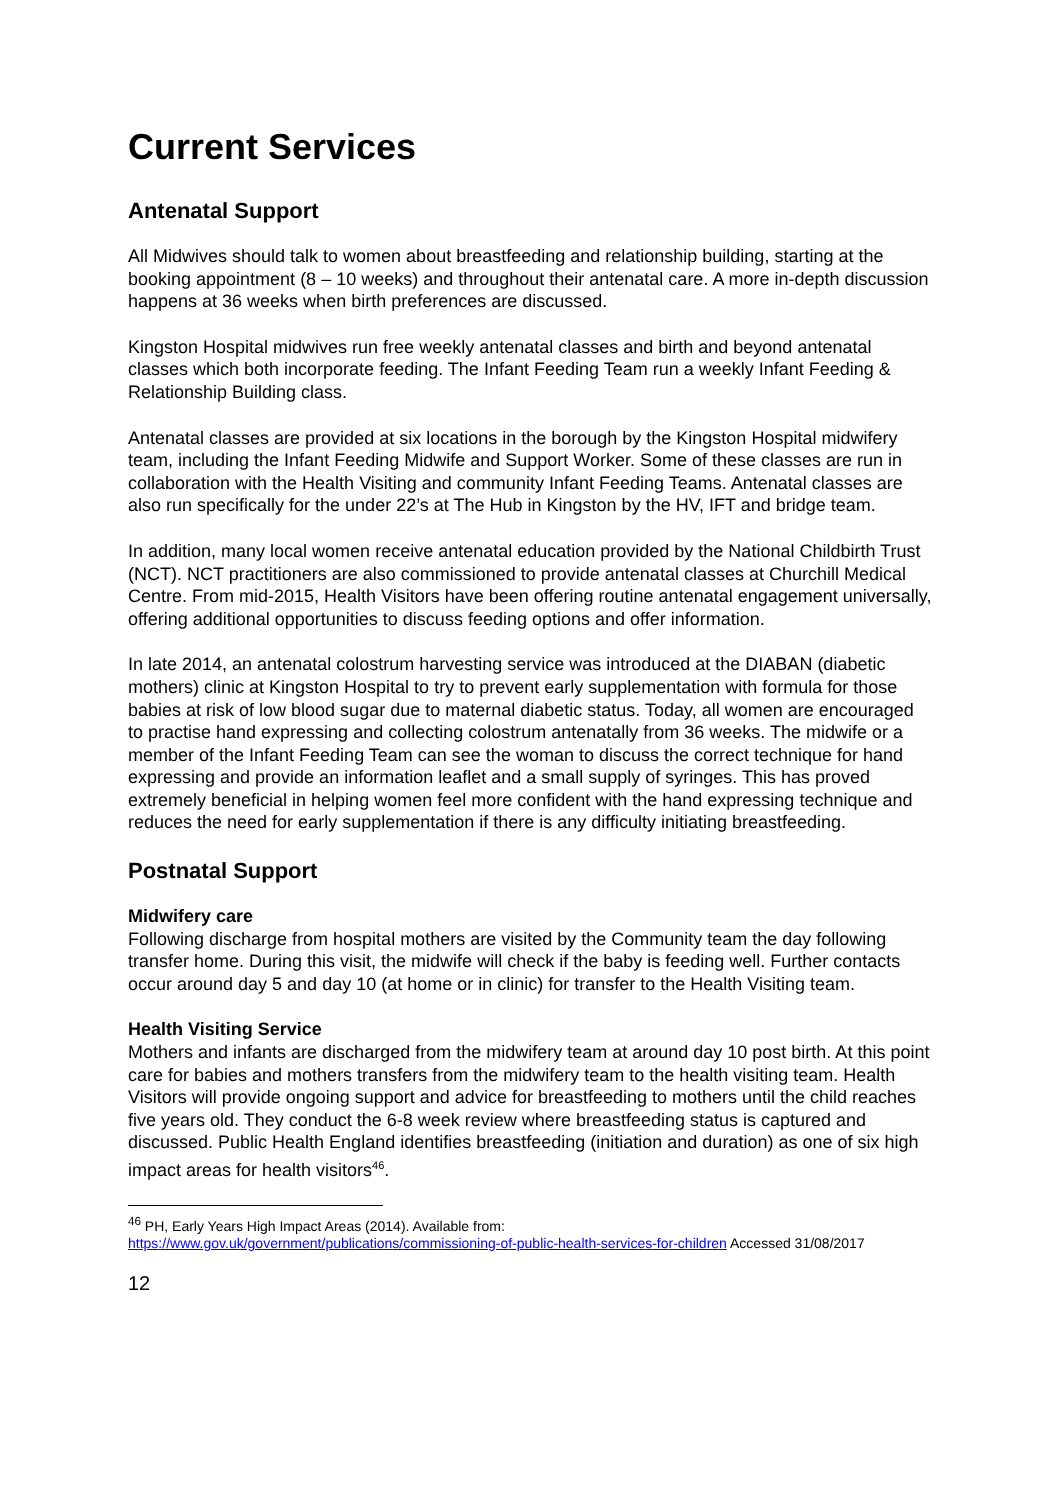Current Services
Antenatal Support
All Midwives should talk to women about breastfeeding and relationship building, starting at the booking appointment (8 – 10 weeks) and throughout their antenatal care. A more in-depth discussion happens at 36 weeks when birth preferences are discussed.
Kingston Hospital midwives run free weekly antenatal classes and birth and beyond antenatal classes which both incorporate feeding. The Infant Feeding Team run a weekly Infant Feeding & Relationship Building class.
Antenatal classes are provided at six locations in the borough by the Kingston Hospital midwifery team, including the Infant Feeding Midwife and Support Worker. Some of these classes are run in collaboration with the Health Visiting and community Infant Feeding Teams. Antenatal classes are also run specifically for the under 22’s at The Hub in Kingston by the HV, IFT and bridge team.
In addition, many local women receive antenatal education provided by the National Childbirth Trust (NCT). NCT practitioners are also commissioned to provide antenatal classes at Churchill Medical Centre. From mid-2015, Health Visitors have been offering routine antenatal engagement universally, offering additional opportunities to discuss feeding options and offer information.
In late 2014, an antenatal colostrum harvesting service was introduced at the DIABAN (diabetic mothers) clinic at Kingston Hospital to try to prevent early supplementation with formula for those babies at risk of low blood sugar due to maternal diabetic status. Today, all women are encouraged to practise hand expressing and collecting colostrum antenatally from 36 weeks. The midwife or a member of the Infant Feeding Team can see the woman to discuss the correct technique for hand expressing and provide an information leaflet and a small supply of syringes. This has proved extremely beneficial in helping women feel more confident with the hand expressing technique and reduces the need for early supplementation if there is any difficulty initiating breastfeeding.
Postnatal Support
Midwifery care
Following discharge from hospital mothers are visited by the Community team the day following transfer home. During this visit, the midwife will check if the baby is feeding well. Further contacts occur around day 5 and day 10 (at home or in clinic) for transfer to the Health Visiting team.
Health Visiting Service
Mothers and infants are discharged from the midwifery team at around day 10 post birth. At this point care for babies and mothers transfers from the midwifery team to the health visiting team. Health Visitors will provide ongoing support and advice for breastfeeding to mothers until the child reaches five years old. They conduct the 6-8 week review where breastfeeding status is captured and discussed. Public Health England identifies breastfeeding (initiation and duration) as one of six high impact areas for health visitors<sup>46</sup>.
<sup>46</sup> PH, Early Years High Impact Areas (2014). Available from:
https://www.gov.uk/government/publications/commissioning-of-public-health-services-for-children Accessed 31/08/2017
12